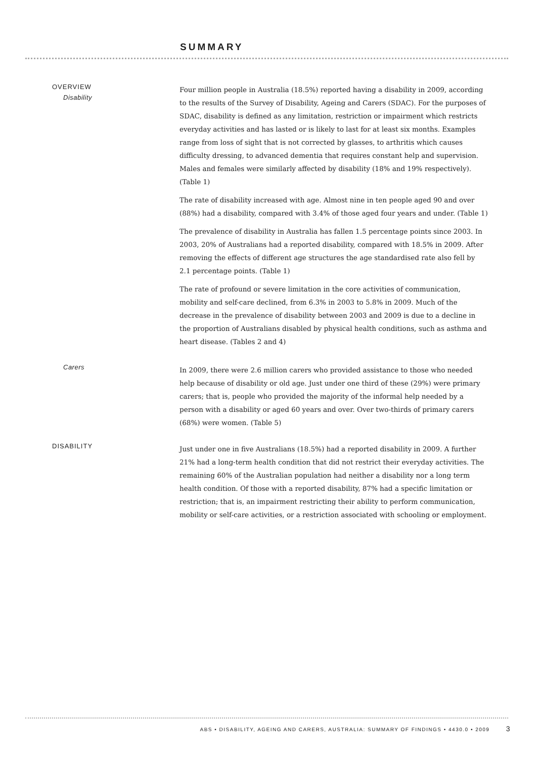SUMMARY
OVERVIEW
Disability
Four million people in Australia (18.5%) reported having a disability in 2009, according to the results of the Survey of Disability, Ageing and Carers (SDAC). For the purposes of SDAC, disability is defined as any limitation, restriction or impairment which restricts everyday activities and has lasted or is likely to last for at least six months. Examples range from loss of sight that is not corrected by glasses, to arthritis which causes difficulty dressing, to advanced dementia that requires constant help and supervision. Males and females were similarly affected by disability (18% and 19% respectively). (Table 1)
The rate of disability increased with age. Almost nine in ten people aged 90 and over (88%) had a disability, compared with 3.4% of those aged four years and under. (Table 1)
The prevalence of disability in Australia has fallen 1.5 percentage points since 2003. In 2003, 20% of Australians had a reported disability, compared with 18.5% in 2009. After removing the effects of different age structures the age standardised rate also fell by 2.1 percentage points. (Table 1)
The rate of profound or severe limitation in the core activities of communication, mobility and self-care declined, from 6.3% in 2003 to 5.8% in 2009. Much of the decrease in the prevalence of disability between 2003 and 2009 is due to a decline in the proportion of Australians disabled by physical health conditions, such as asthma and heart disease. (Tables 2 and 4)
Carers
In 2009, there were 2.6 million carers who provided assistance to those who needed help because of disability or old age. Just under one third of these (29%) were primary carers; that is, people who provided the majority of the informal help needed by a person with a disability or aged 60 years and over. Over two-thirds of primary carers (68%) were women. (Table 5)
DISABILITY
Just under one in five Australians (18.5%) had a reported disability in 2009. A further 21% had a long-term health condition that did not restrict their everyday activities. The remaining 60% of the Australian population had neither a disability nor a long term health condition. Of those with a reported disability, 87% had a specific limitation or restriction; that is, an impairment restricting their ability to perform communication, mobility or self-care activities, or a restriction associated with schooling or employment.
ABS • DISABILITY, AGEING AND CARERS, AUSTRALIA: SUMMARY OF FINDINGS • 4430.0 • 2009 3